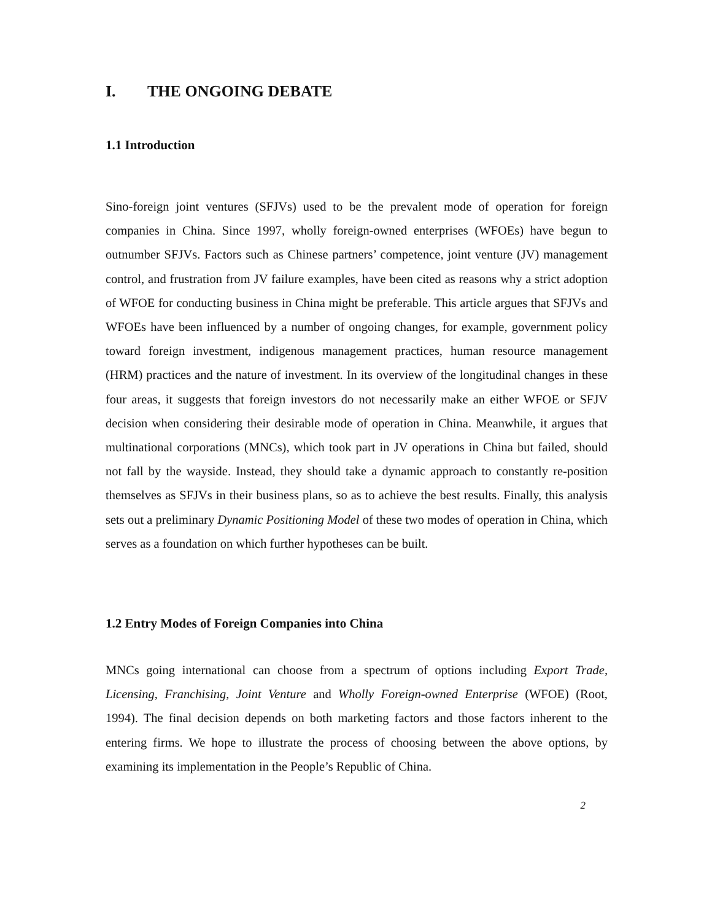I. THE ONGOING DEBATE
1.1 Introduction
Sino-foreign joint ventures (SFJVs) used to be the prevalent mode of operation for foreign companies in China. Since 1997, wholly foreign-owned enterprises (WFOEs) have begun to outnumber SFJVs. Factors such as Chinese partners’ competence, joint venture (JV) management control, and frustration from JV failure examples, have been cited as reasons why a strict adoption of WFOE for conducting business in China might be preferable. This article argues that SFJVs and WFOEs have been influenced by a number of ongoing changes, for example, government policy toward foreign investment, indigenous management practices, human resource management (HRM) practices and the nature of investment. In its overview of the longitudinal changes in these four areas, it suggests that foreign investors do not necessarily make an either WFOE or SFJV decision when considering their desirable mode of operation in China. Meanwhile, it argues that multinational corporations (MNCs), which took part in JV operations in China but failed, should not fall by the wayside. Instead, they should take a dynamic approach to constantly re-position themselves as SFJVs in their business plans, so as to achieve the best results. Finally, this analysis sets out a preliminary Dynamic Positioning Model of these two modes of operation in China, which serves as a foundation on which further hypotheses can be built.
1.2 Entry Modes of Foreign Companies into China
MNCs going international can choose from a spectrum of options including Export Trade, Licensing, Franchising, Joint Venture and Wholly Foreign-owned Enterprise (WFOE) (Root, 1994). The final decision depends on both marketing factors and those factors inherent to the entering firms. We hope to illustrate the process of choosing between the above options, by examining its implementation in the People’s Republic of China.
2